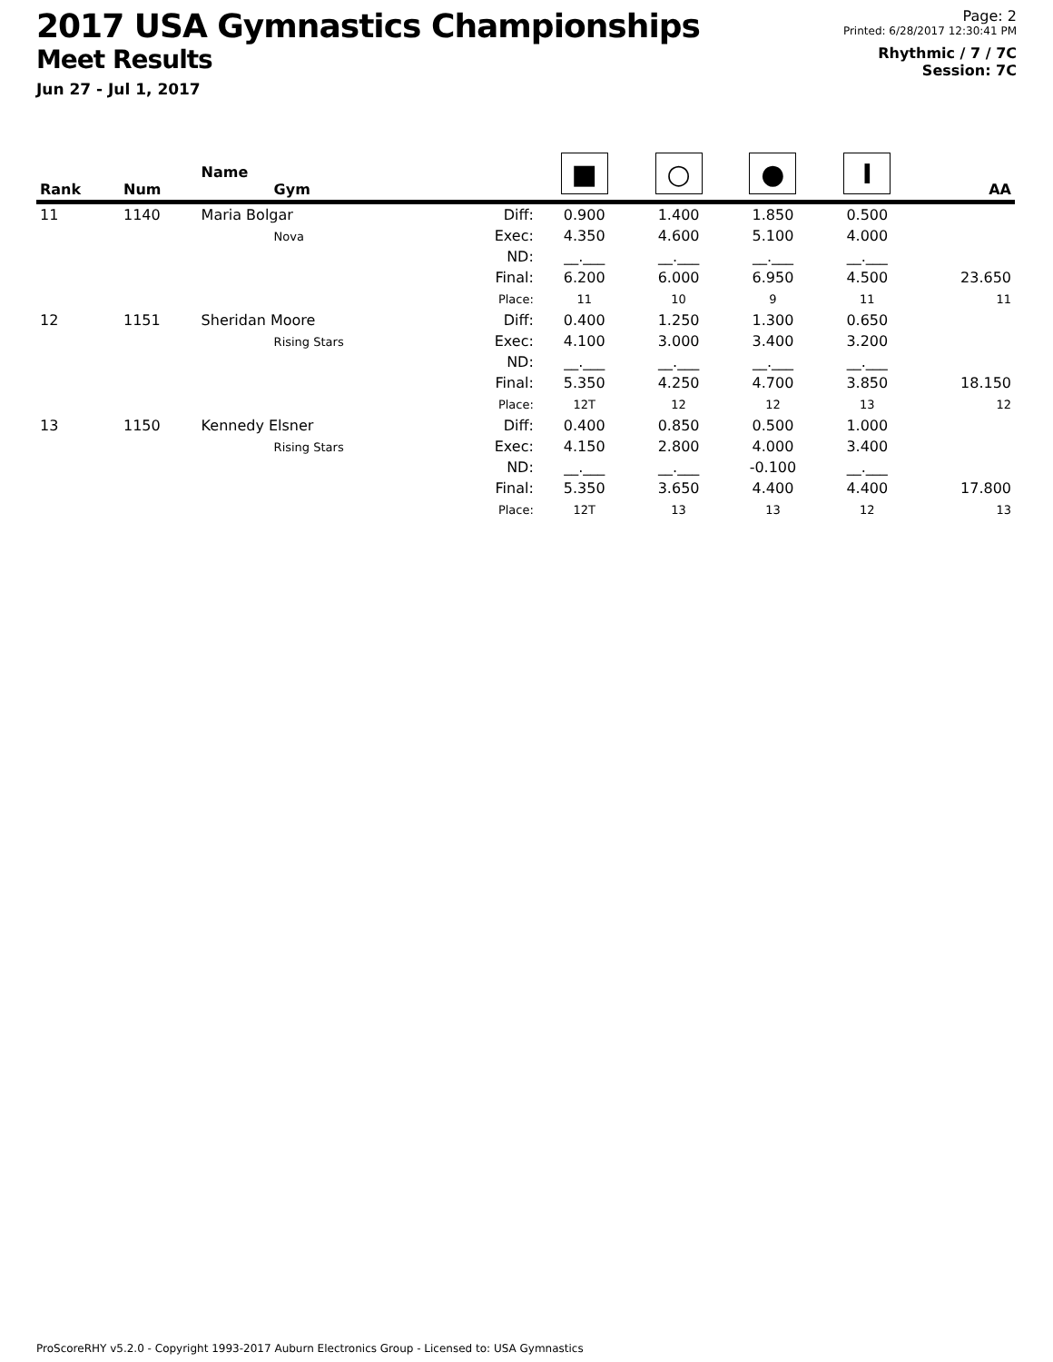2017 USA Gymnastics Championships
Meet Results
Jun 27 - Jul 1, 2017
Page: 2
Printed: 6/28/2017 12:30:41 PM
Rhythmic / 7 / 7C
Session: 7C
| Rank | Num | Name Gym | | ■ | ○ | ● | Ι | AA |
| --- | --- | --- | --- | --- | --- | --- | --- | --- |
| 11 | 1140 | Maria Bolgar Nova | Diff: Exec: ND: Final: Place: | 0.900 4.350 __.___ 6.200 11 | 1.400 4.600 __.___ 6.000 10 | 1.850 5.100 __.___ 6.950 9 | 0.500 4.000 __.___ 4.500 11 | 23.650 11 |
| 12 | 1151 | Sheridan Moore Rising Stars | Diff: Exec: ND: Final: Place: | 0.400 4.100 __.___ 5.350 12T | 1.250 3.000 __.___ 4.250 12 | 1.300 3.400 __.___ 4.700 12 | 0.650 3.200 __.___ 3.850 13 | 18.150 12 |
| 13 | 1150 | Kennedy Elsner Rising Stars | Diff: Exec: ND: Final: Place: | 0.400 4.150 __.___ 5.350 12T | 0.850 2.800 __.___ 3.650 13 | 0.500 4.000 -0.100 4.400 13 | 1.000 3.400 __.___ 4.400 12 | 17.800 13 |
ProScoreRHY v5.2.0 - Copyright 1993-2017 Auburn Electronics Group - Licensed to: USA Gymnastics